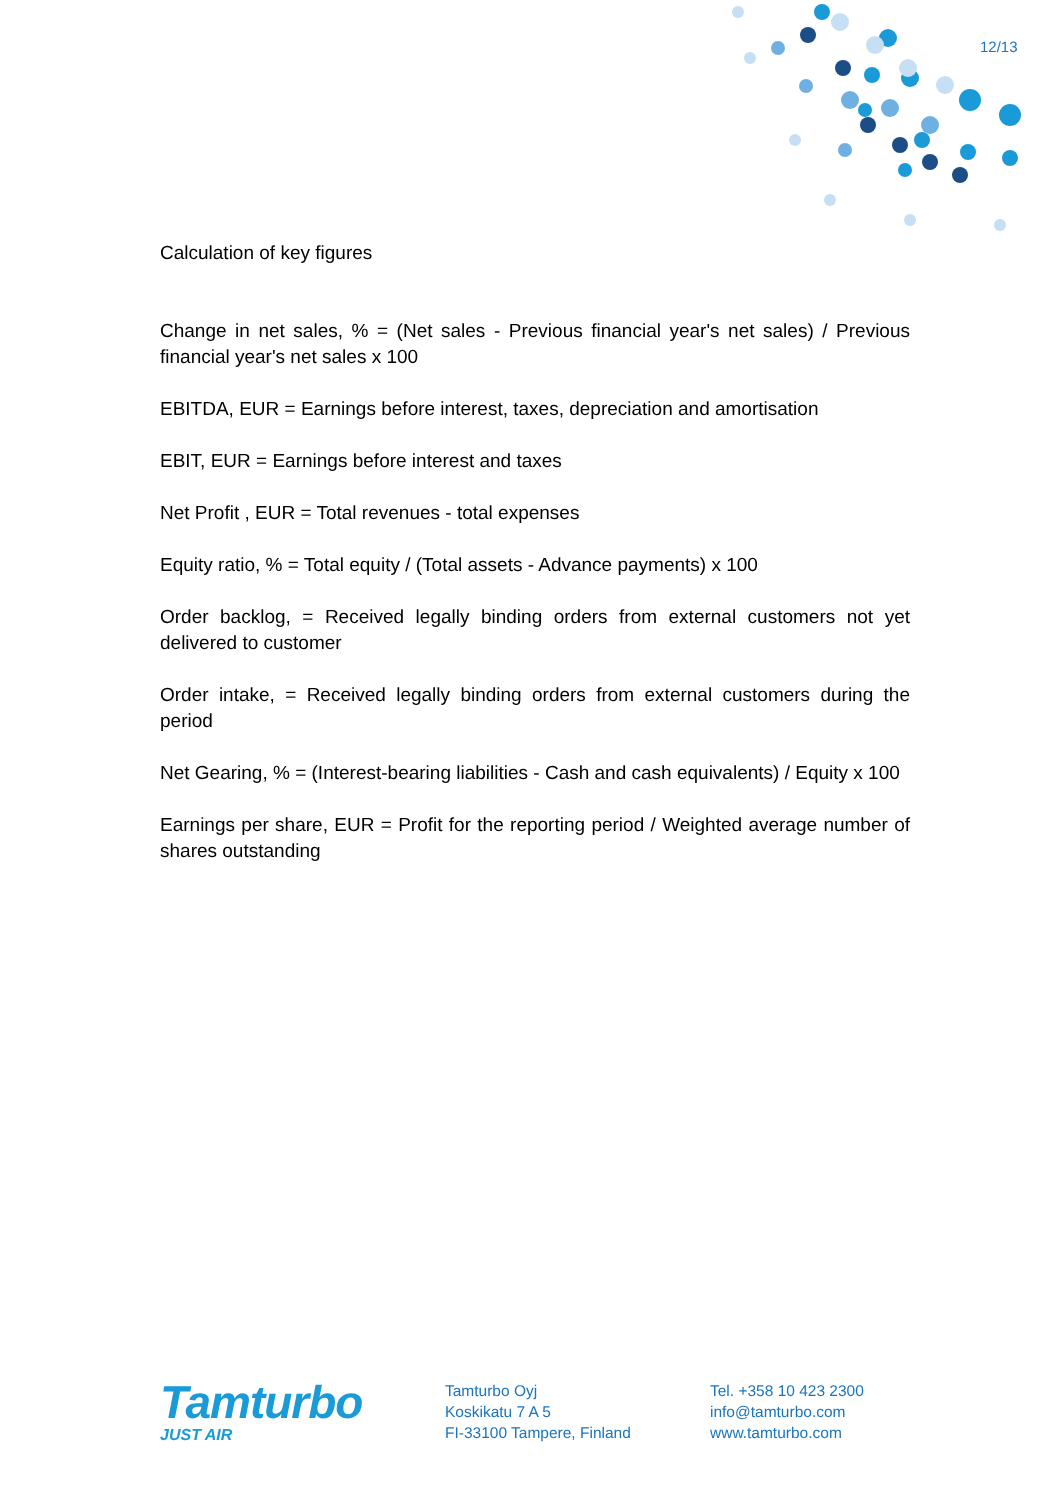12/13
Calculation of key figures
Change in net sales, % = (Net sales - Previous financial year's net sales) / Previous financial year's net sales x 100
EBITDA, EUR = Earnings before interest, taxes, depreciation and amortisation
EBIT, EUR = Earnings before interest and taxes
Net Profit , EUR = Total revenues - total expenses
Equity ratio, % = Total equity / (Total assets - Advance payments) x 100
Order backlog, = Received legally binding orders from external customers not yet delivered to customer
Order intake, = Received legally binding orders from external customers during the period
Net Gearing, % = (Interest-bearing liabilities - Cash and cash equivalents) / Equity x 100
Earnings per share, EUR = Profit for the reporting period / Weighted average number of shares outstanding
Tamturbo
JUST AIR
Tamturbo Oyj
Koskikatu 7 A 5
FI-33100 Tampere, Finland
Tel. +358 10 423 2300
info@tamturbo.com
www.tamturbo.com